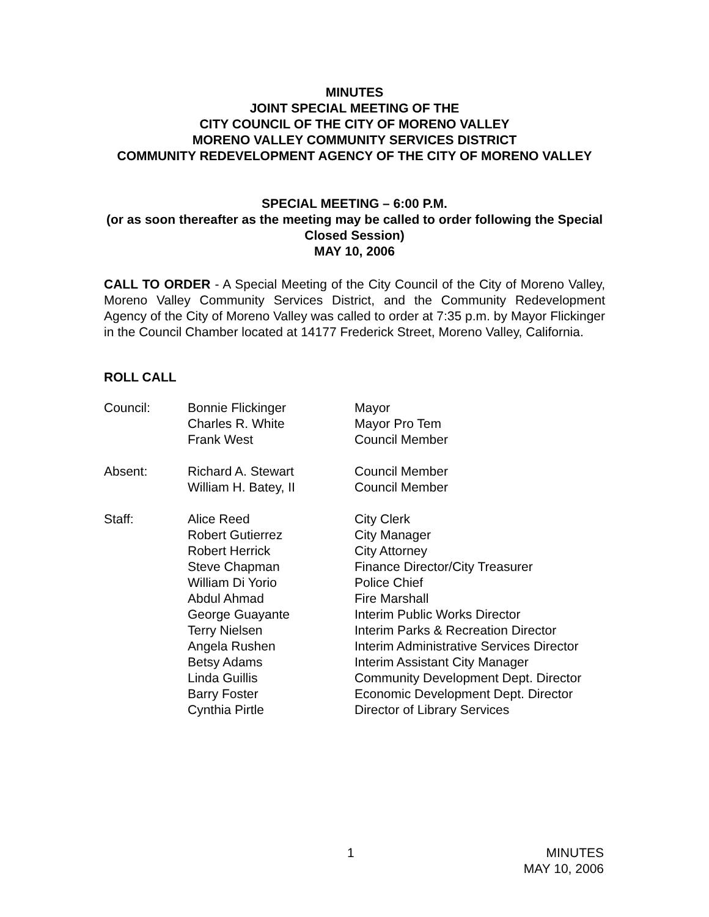MINUTES
JOINT SPECIAL MEETING OF THE
CITY COUNCIL OF THE CITY OF MORENO VALLEY
MORENO VALLEY COMMUNITY SERVICES DISTRICT
COMMUNITY REDEVELOPMENT AGENCY OF THE CITY OF MORENO VALLEY
SPECIAL MEETING – 6:00 P.M.
(or as soon thereafter as the meeting may be called to order following the Special Closed Session)
MAY 10, 2006
CALL TO ORDER - A Special Meeting of the City Council of the City of Moreno Valley, Moreno Valley Community Services District, and the Community Redevelopment Agency of the City of Moreno Valley was called to order at 7:35 p.m. by Mayor Flickinger in the Council Chamber located at 14177 Frederick Street, Moreno Valley, California.
ROLL CALL
Council: Bonnie Flickinger
Charles R. White
Frank West
Mayor
Mayor Pro Tem
Council Member
Absent: Richard A. Stewart
William H. Batey, II
Council Member
Council Member
Staff: Alice Reed
Robert Gutierrez
Robert Herrick
Steve Chapman
William Di Yorio
Abdul Ahmad
George Guayante
Terry Nielsen
Angela Rushen
Betsy Adams
Linda Guillis
Barry Foster
Cynthia Pirtle
City Clerk
City Manager
City Attorney
Finance Director/City Treasurer
Police Chief
Fire Marshall
Interim Public Works Director
Interim Parks & Recreation Director
Interim Administrative Services Director
Interim Assistant City Manager
Community Development Dept. Director
Economic Development Dept. Director
Director of Library Services
1
MINUTES
MAY 10, 2006